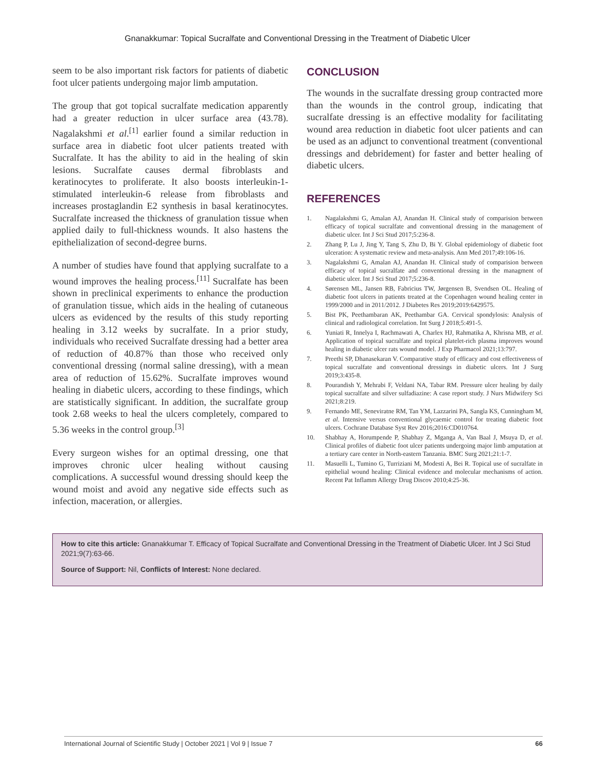Gnanakkumar: Topical Sucralfate and Conventional Dressing in the Treatment of Diabetic Ulcer
seem to be also important risk factors for patients of diabetic foot ulcer patients undergoing major limb amputation.
The group that got topical sucralfate medication apparently had a greater reduction in ulcer surface area (43.78). Nagalakshmi et al.<sup>[1]</sup> earlier found a similar reduction in surface area in diabetic foot ulcer patients treated with Sucralfate. It has the ability to aid in the healing of skin lesions. Sucralfate causes dermal fibroblasts and keratinocytes to proliferate. It also boosts interleukin-1-stimulated interleukin-6 release from fibroblasts and increases prostaglandin E2 synthesis in basal keratinocytes. Sucralfate increased the thickness of granulation tissue when applied daily to full-thickness wounds. It also hastens the epithelialization of second-degree burns.
A number of studies have found that applying sucralfate to a wound improves the healing process.<sup>[11]</sup> Sucralfate has been shown in preclinical experiments to enhance the production of granulation tissue, which aids in the healing of cutaneous ulcers as evidenced by the results of this study reporting healing in 3.12 weeks by sucralfate. In a prior study, individuals who received Sucralfate dressing had a better area of reduction of 40.87% than those who received only conventional dressing (normal saline dressing), with a mean area of reduction of 15.62%. Sucralfate improves wound healing in diabetic ulcers, according to these findings, which are statistically significant. In addition, the sucralfate group took 2.68 weeks to heal the ulcers completely, compared to 5.36 weeks in the control group.<sup>[3]</sup>
Every surgeon wishes for an optimal dressing, one that improves chronic ulcer healing without causing complications. A successful wound dressing should keep the wound moist and avoid any negative side effects such as infection, maceration, or allergies.
CONCLUSION
The wounds in the sucralfate dressing group contracted more than the wounds in the control group, indicating that sucralfate dressing is an effective modality for facilitating wound area reduction in diabetic foot ulcer patients and can be used as an adjunct to conventional treatment (conventional dressings and debridement) for faster and better healing of diabetic ulcers.
REFERENCES
1. Nagalakshmi G, Amalan AJ, Anandan H. Clinical study of comparision between efficacy of topical sucralfate and conventional dressing in the management of diabetic ulcer. Int J Sci Stud 2017;5:236-8.
2. Zhang P, Lu J, Jing Y, Tang S, Zhu D, Bi Y. Global epidemiology of diabetic foot ulceration: A systematic review and meta-analysis. Ann Med 2017;49:106-16.
3. Nagalakshmi G, Amalan AJ, Anandan H. Clinical study of comparision between efficacy of topical sucralfate and conventional dressing in the managment of diabetic ulcer. Int J Sci Stud 2017;5:236-8.
4. Sørensen ML, Jansen RB, Fabricius TW, Jørgensen B, Svendsen OL. Healing of diabetic foot ulcers in patients treated at the Copenhagen wound healing center in 1999/2000 and in 2011/2012. J Diabetes Res 2019;2019:6429575.
5. Bist PK, Peethambaran AK, Peethambar GA. Cervical spondylosis: Analysis of clinical and radiological correlation. Int Surg J 2018;5:491-5.
6. Yuniati R, Innelya I, Rachmawati A, Charlex HJ, Rahmatika A, Khrisna MB, et al. Application of topical sucralfate and topical platelet-rich plasma improves wound healing in diabetic ulcer rats wound model. J Exp Pharmacol 2021;13:797.
7. Preethi SP, Dhanasekaran V. Comparative study of efficacy and cost effectiveness of topical sucralfate and conventional dressings in diabetic ulcers. Int J Surg 2019;3:435-8.
8. Pourandish Y, Mehrabi F, Veldani NA, Tabar RM. Pressure ulcer healing by daily topical sucralfate and silver sulfadiazine: A case report study. J Nurs Midwifery Sci 2021;8:219.
9. Fernando ME, Seneviratne RM, Tan YM, Lazzarini PA, Sangla KS, Cunningham M, et al. Intensive versus conventional glycaemic control for treating diabetic foot ulcers. Cochrane Database Syst Rev 2016;2016:CD010764.
10. Shabhay A, Horumpende P, Shabhay Z, Mganga A, Van Baal J, Msuya D, et al. Clinical profiles of diabetic foot ulcer patients undergoing major limb amputation at a tertiary care center in North-eastern Tanzania. BMC Surg 2021;21:1-7.
11. Masuelli L, Tumino G, Turriziani M, Modesti A, Bei R. Topical use of sucralfate in epithelial wound healing: Clinical evidence and molecular mechanisms of action. Recent Pat Inflamm Allergy Drug Discov 2010;4:25-36.
How to cite this article: Gnanakkumar T. Efficacy of Topical Sucralfate and Conventional Dressing in the Treatment of Diabetic Ulcer. Int J Sci Stud 2021;9(7):63-66.
Source of Support: Nil, Conflicts of Interest: None declared.
International Journal of Scientific Study | October 2021 | Vol 9 | Issue 7 66